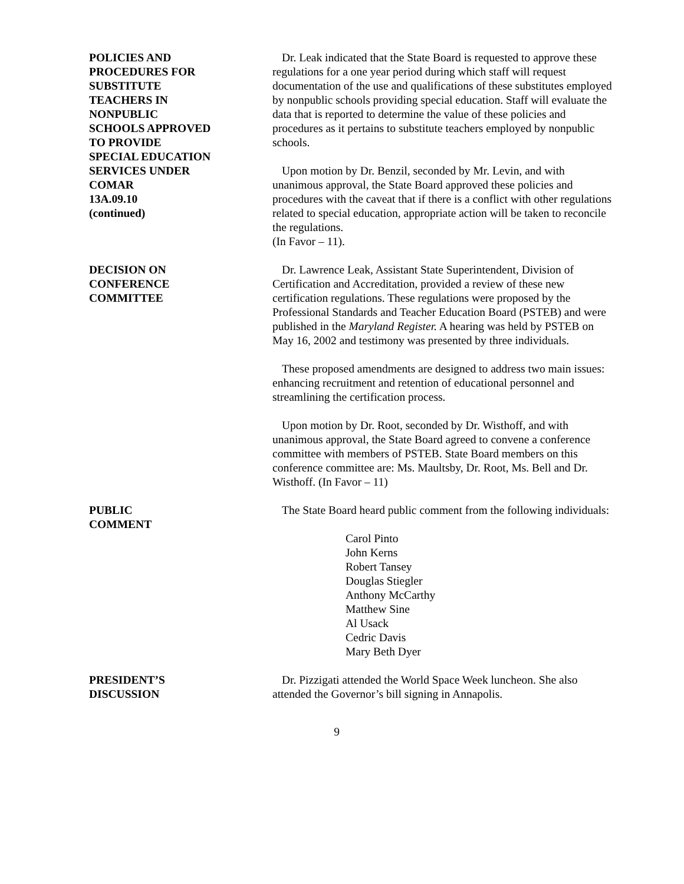POLICIES AND
PROCEDURES FOR
SUBSTITUTE
TEACHERS IN
NONPUBLIC
SCHOOLS APPROVED
TO PROVIDE
SPECIAL EDUCATION
SERVICES UNDER
COMAR
13A.09.10
(continued)
Dr. Leak indicated that the State Board is requested to approve these regulations for a one year period during which staff will request documentation of the use and qualifications of these substitutes employed by nonpublic schools providing special education. Staff will evaluate the data that is reported to determine the value of these policies and procedures as it pertains to substitute teachers employed by nonpublic schools.
Upon motion by Dr. Benzil, seconded by Mr. Levin, and with unanimous approval, the State Board approved these policies and procedures with the caveat that if there is a conflict with other regulations related to special education, appropriate action will be taken to reconcile the regulations.
(In Favor – 11).
DECISION ON
CONFERENCE
COMMITTEE
Dr. Lawrence Leak, Assistant State Superintendent, Division of Certification and Accreditation, provided a review of these new certification regulations. These regulations were proposed by the Professional Standards and Teacher Education Board (PSTEB) and were published in the Maryland Register. A hearing was held by PSTEB on May 16, 2002 and testimony was presented by three individuals.
These proposed amendments are designed to address two main issues: enhancing recruitment and retention of educational personnel and streamlining the certification process.
Upon motion by Dr. Root, seconded by Dr. Wisthoff, and with unanimous approval, the State Board agreed to convene a conference committee with members of PSTEB. State Board members on this conference committee are: Ms. Maultsby, Dr. Root, Ms. Bell and Dr. Wisthoff. (In Favor – 11)
PUBLIC
COMMENT
The State Board heard public comment from the following individuals:
Carol Pinto
John Kerns
Robert Tansey
Douglas Stiegler
Anthony McCarthy
Matthew Sine
Al Usack
Cedric Davis
Mary Beth Dyer
PRESIDENT’S
DISCUSSION
Dr. Pizzigati attended the World Space Week luncheon. She also attended the Governor’s bill signing in Annapolis.
9